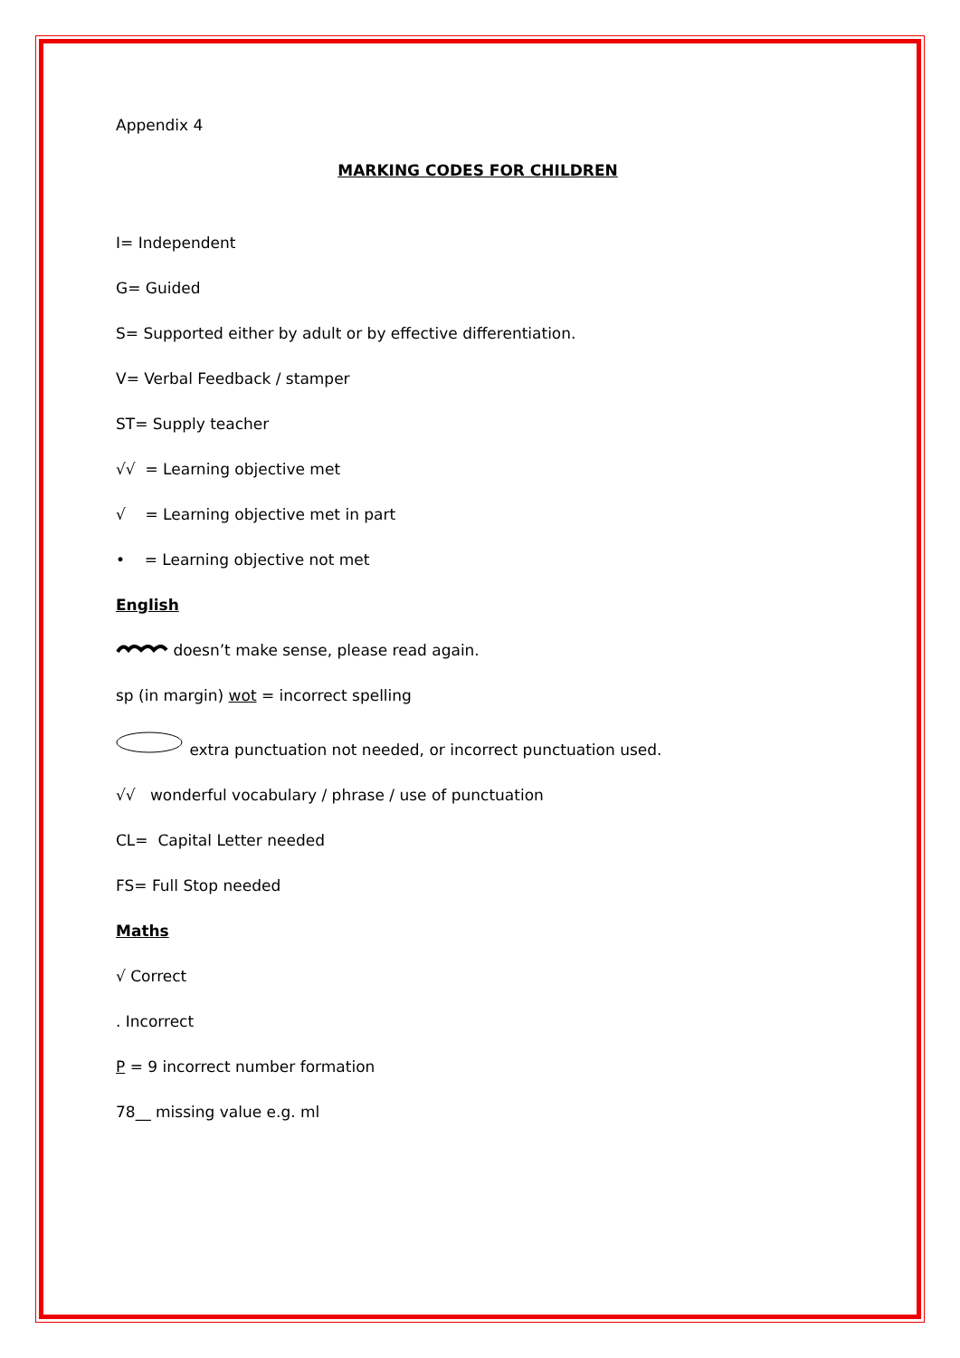Appendix 4
MARKING CODES FOR CHILDREN
I= Independent
G= Guided
S= Supported either by adult or by effective differentiation.
V= Verbal Feedback / stamper
ST= Supply teacher
√√ = Learning objective met
√ = Learning objective met in part
• = Learning objective not met
English
doesn’t make sense, please read again.
sp (in margin) wot = incorrect spelling
extra punctuation not needed, or incorrect punctuation used.
√√ wonderful vocabulary / phrase / use of punctuation
CL= Capital Letter needed
FS= Full Stop needed
Maths
√ Correct
. Incorrect
P = 9 incorrect number formation
78__ missing value e.g. ml